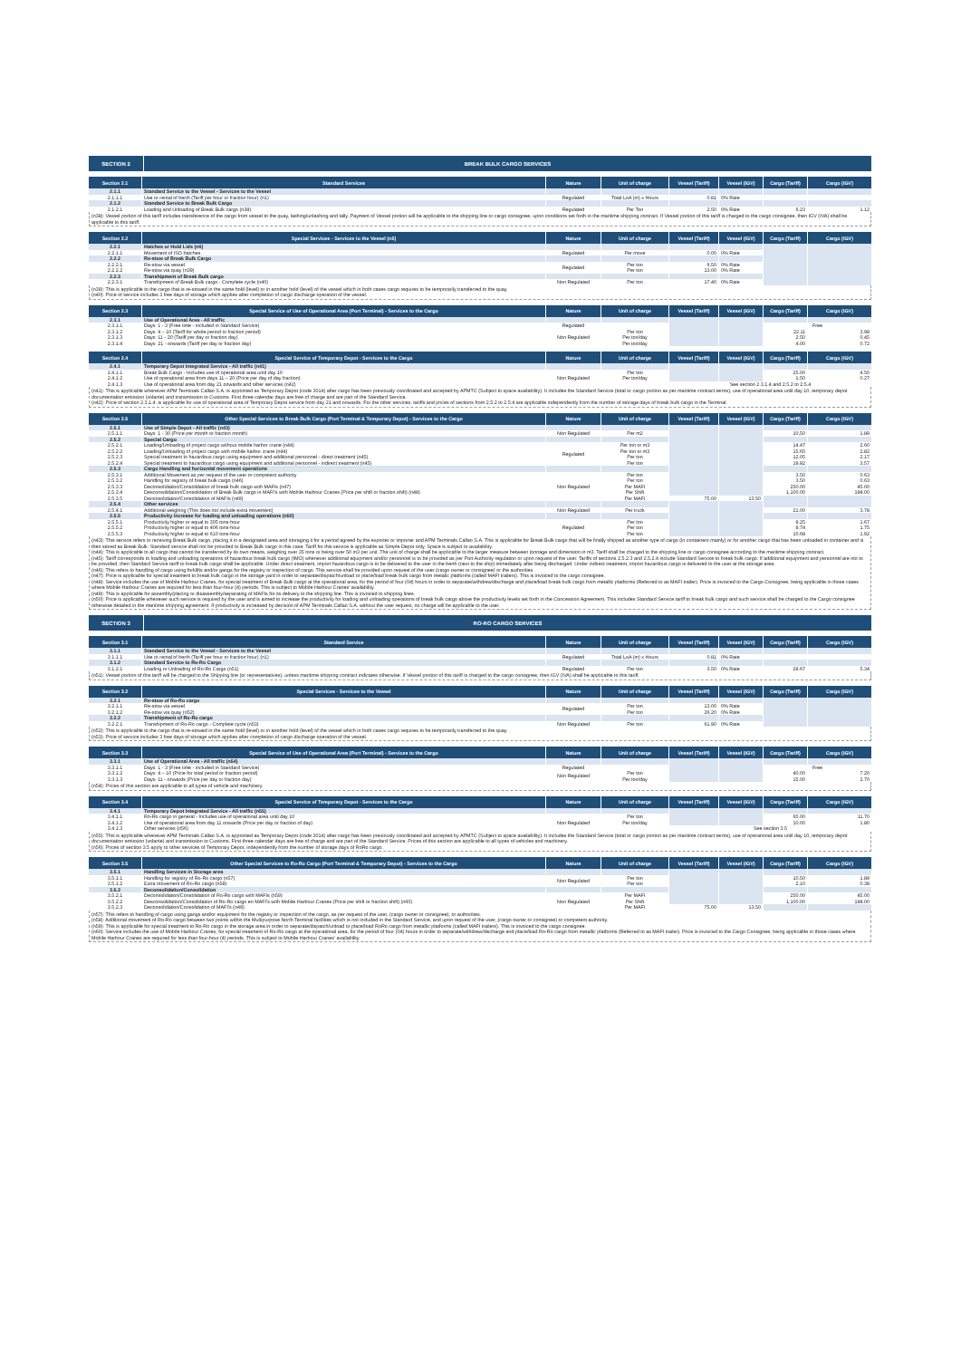| SECTION 2 | BREAK BULK CARGO SERVICES |
| --- | --- |
| Section 2.1 | Standard Services | Nature | Unit of charge | Vessel (Tariff) | Vessel (IGV) | Cargo (Tariff) | Cargo (IGV) |
| --- | --- | --- | --- | --- | --- | --- | --- |
| 2.1.1 | Standard Service to the Vessel - Services to the Vessel | | | | | | |
| 2.1.1.1 | Use or rental of berth (Tariff per hour or fraction hour) (n1) | Regulated | Total LoA (m) x Hours | 0.81 | 0% Rate | | |
| 2.1.2 | Standard Service to Break Bulk Cargo | | | | | | |
| 2.1.2.1 | Loading and Unloading of Break Bulk cargo (n38) | Regulated | Per Ton | 2.50 | 0% Rate | 6.23 | 1.12 |
| (n38): Vessel portion of this tariff includes transference of the cargo from vessel to the quay, lashing/unlashing and tally. Payment of Vessel portion will be applicable to the shipping line or cargo consignee, upon conditions set forth in the maritime shipping contract. If Vessel portion of this tariff is charged to the cargo consignee, then IGV (IVA) shall be applicable to this tariff. | | | | | | | |
| Section 2.2 | Special Services - Services to the Vessel (n5) | Nature | Unit of charge | Vessel (Tariff) | Vessel (IGV) | Cargo (Tariff) | Cargo (IGV) |
| --- | --- | --- | --- | --- | --- | --- | --- |
| 2.2.1 | Hatches or Hold Lids (n6) | | | | | | |
| 2.2.1.1 | Movement of ISO hatches | Regulated | Per move | 0.00 | 0% Rate | | |
| 2.2.2 | Re-stow of Break Bulk Cargo | | | | | | |
| 2.2.2.1 | Re-stow via vessel | Regulated | Per ton | 6.50 | 0% Rate | | |
| 2.2.2.2 | Re-stow via quay (n39) | | Per ton | 13.00 | 0% Rate | | |
| 2.2.3 | Transhipment of Break Bulk cargo | | | | | | |
| 2.2.3.1 | Transhipment of Break Bulk cargo - Complete cycle (n40) | Non Regulated | Per ton | 17.40 | 0% Rate | | |
| (n39): This is applicable to the cargo that is re-stowed in the same hold (level) or in another hold (level) of the vessel which in both cases cargo requires to be temporarily transferred to the quay. (n40): Price of service includes 3 free days of storage which applies after completion of cargo discharge operation of the vessel. | | | | | | | |
| Section 2.3 | Special Service of Use of Operational Area (Port Terminal) - Services to the Cargo | Nature | Unit of charge | Vessel (Tariff) | Vessel (IGV) | Cargo (Tariff) | Cargo (IGV) |
| --- | --- | --- | --- | --- | --- | --- | --- |
| 2.3.1 | Use of Operational Area - All traffic | | | | | | |
| 2.3.1.1 | Days: 1 - 3 (Free time - included in Standard Service) | Regulated | | | | Free | |
| 2.3.1.2 | Days: 4 – 10 (Tariff for whole period or fraction period) | Non Regulated | Per ton | | | 22.11 | 3.98 |
| 2.3.1.3 | Days: 11 - 20 (Tariff per day or fraction day) | | Per ton/day | | | 2.50 | 0.45 |
| 2.3.1.4 | Days: 21 - onwards (Tariff per day or fraction day) | | Per ton/day | | | 4.00 | 0.72 |
| Section 2.4 | Special Service of Temporary Depot - Services to the Cargo | Nature | Unit of charge | Vessel (Tariff) | Vessel (IGV) | Cargo (Tariff) | Cargo (IGV) |
| --- | --- | --- | --- | --- | --- | --- | --- |
| 2.4.1 | Temporary Depot Integrated Service - All traffic (n41) | | | | | | |
| 2.4.1.1 | Break Bulk Cargo - Includes use of operational area until day 10 | Non Regulated | Per ton | | | 25.00 | 4.50 |
| 2.4.1.2 | Use of operational area from days 11 – 20 (Price per day of day fraction) | | Per ton/day | | | 1.50 | 0.27 |
| 2.4.1.3 | Use of operational area from day 21 onwards and other services (n42) | | | See section 2.3.1.4 and 2.5.2 to 2.5.4 | | | |
| (n41): This is applicable whenever APM Terminals Callao S.A. is appointed as Temporary Depot (code 3014) after cargo has been previously coordinated and accepted by APMTC (Subject to space availability). It includes the Standard Service (total or cargo portion as per maritime contract terms), use of operational area until day 10, temporary depot documentation emission (volante) and transmission to Customs. First three calendar days are free of charge and are part of the Standard Service. (n42): Price of section 2.3.1.4. is applicable for use of operational area of Temporary Depot service from day 21 and onwards. For the other services, tariffs and prices of sections from 2.5.2 to 2.5.4 are applicable independently from the number of storage days of break bulk cargo in the Terminal. | | | | | | | |
| Section 2.5 | Other Special Services to Break Bulk Cargo (Port Terminal & Temporary Depot) - Services to the Cargo | Nature | Unit of charge | Vessel (Tariff) | Vessel (IGV) | Cargo (Tariff) | Cargo (IGV) |
| --- | --- | --- | --- | --- | --- | --- | --- |
| 2.5.1 | Use of Simple Depot - All traffic (n43) | | | | | | |
| 2.5.1.1 | Days: 1 - 30 (Price per month or fraction month) | Non Regulated | Per m2 | | | 10.50 | 1.89 |
| 2.5.2 | Special Cargo | | | | | | |
| 2.5.2.1 | Loading/Unloading of project cargo without mobile harbor crane (n44) | Regulated | Per ton or m3 | | | 14.47 | 2.60 |
| 2.5.2.2 | Loading/Unloading of project cargo with mobile harbor crane (n44) | | Per ton or m3 | | | 15.65 | 2.82 |
| 2.5.2.3 | Special treatment to hazardous cargo using equipment and additional personnel - direct treatment (n45) | | Per ton | | | 12.05 | 2.17 |
| 2.5.2.4 | Special treatment to hazardous cargo using equipment and additional personnel - indirect treatment (n45) | | Per ton | | | 19.82 | 3.57 |
| 2.5.3 | Cargo Handling and horizontal movement operations | | | | | | |
| 2.5.3.1 | Additional Movement as per request of the user or competent authority | Non Regulated | Per ton | | | 3.50 | 0.63 |
| 2.5.3.2 | Handling for registry of break bulk cargo (n46) | | Per ton | | | 3.50 | 0.63 |
| 2.5.3.3 | Deconsolidation/Consolidation of break bulk cargo with MAFIs (n47) | | Per MAFI | | | 250.00 | 45.00 |
| 2.5.3.4 | Desconsolidation/Consolidation of Break Bulk cargo in MAFI's with Mobile Harbour Cranes (Price per shift or fraction shift) (n48) | | Per Shift | | | 1,100.00 | 198.00 |
| 2.5.3.5 | Deconsolidation/Consolidation of MAFIs (n49) | | Per MAFI | 75.00 | 13.50 | | |
| 2.5.4 | Other services | | | | | | |
| 2.5.4.1 | Additional weighing (This does not include extra movement) | Non Regulated | Per truck | | | 21.00 | 3.78 |
| 2.5.5 | Productivity increase for loading and unloading operations (n50) | | | | | | |
| 2.5.5.1 | Productivity higher or equal to 305 tons-hour | Regulated | Per ton | | | 9.25 | 1.67 |
| 2.5.5.2 | Productivity higher or equal to 406 tons-hour | | Per ton | | | 9.74 | 1.75 |
| 2.5.5.3 | Productivity higher or equal to 610 tons-hour | | Per ton | | | 10.68 | 1.92 |
| (n43): This service refers to receiving Break Bulk cargo, placing it in a designated area and storaging it for a period agreed by the exporter or importer and APM Terminals Callao S.A. This is applicable for Break Bulk cargo that will be finally shipped as another type of cargo (in containers mainly) or for another cargo that has been unloaded in container and is then stored as Break Bulk. Standard service shall not be provided to Break Bulk cargo in this case. Tariff for this service is applicable as Simple Depot only. Space is subject to availability. (n44): This is applicable to all cargo that cannot be transferred by its own means, weighing over 35 tons or being over 50 m3 per unit. The unit of charge shall be applicable to the larger measure between tonnage and dimension in m3. Tariff shall be charged to the shipping line or cargo consignee according to the maritime shipping contract. (n45): Tariff corresponds to loading and unloading operations of hazardous break bulk cargo (IMO) whenever additional equipment and/or personnel is to be provided as per Port Authority regulation or upon request of the user. Tariffs of sections 2.5.2.3 and 2.5.2.4 include Standard Service to break bulk cargo. If additional equipment and personnel are not to be provided, then Standard Service tariff to break bulk cargo shall be applicable. Under direct treatment, import hazardous cargo is to be delivered to the user in the berth (next to the ship) immediately after being discharged. Under indirect treatment, import hazardous cargo is delivered to the user at the storage area. (n46): This refers to handling of cargo using forklifts and/or gangs for the registry or inspection of cargo. This service shall be provided upon request of the user (cargo owner or consignee) or the authorities. (n47): Price is applicable for special treatment to break bulk cargo in the storage yard in order to separate/dispatch/unload or place/load break bulk cargo from metalic platforms (called MAFI trailers). This is invoiced to the cargo consignee. (n48): Service includes the use of Mobile Harbour Cranes, for special treatment of Break Bulk cargo at the operational area, for the period of four (04) hours in order to separate/withdrew/discharge and place/load break bulk cargo from metallic platforms (Referred to as MAFI trailer). Price is invoiced to the Cargo Consignee, being applicable in those cases where Mobile Harbour Cranes are required for less than four-hour (4) periods. This is subject to Mobile Harbour Cranes' availability. (n49): This is applicable for assembly/placing or disassembly/separating of MAFIs for its delivery to the shipping line. This is invoiced to shipping lines. (n50): Price is applicable whenever such service is required by the user and is aimed to increase the productivity for loading and unloading operations of break bulk cargo above the productivity levels set forth in the Concession Agreement. This includes Standard Service tariff to break bulk cargo and such service shall be charged to the Cargo consignee otherwise detailed in the maritime shipping agreement. If productivity is increased by decision of APM Terminals Callao S.A. without the user request, no charge will be applicable to the user. | | | | | | | |
| SECTION 3 | RO-RO CARGO SERVICES |
| --- | --- |
| Section 3.1 | Standard Service | Nature | Unit of charge | Vessel (Tariff) | Vessel (IGV) | Cargo (Tariff) | Cargo (IGV) |
| --- | --- | --- | --- | --- | --- | --- | --- |
| 3.1.1 | Standard Service to the Vessel - Services to the Vessel | | | | | | |
| 3.1.1.1 | Use or rental of berth (Tariff per hour or fraction hour) (n1) | Regulated | Total LoA (m) x Hours | 0.81 | 0% Rate | | |
| 3.1.2 | Standard Service to Ro-Ro Cargo | | | | | | |
| 3.1.2.1 | Loading or Unloading of Ro-Ro Cargo (n51) | Regulated | Per ton | 3.50 | 0% Rate | 29.67 | 5.34 |
| (n51): Vessel portion of this tariff will be charged to the Shipping line (or representatives), unless maritime shipping contract indicates otherwise. If Vessel portion of this tariff is charged to the cargo consignee, then IGV (IVA) shall be applicable to this tariff. | | | | | | | |
| Section 3.2 | Special Services - Services to the Vessel | Nature | Unit of charge | Vessel (Tariff) | Vessel (IGV) | Cargo (Tariff) | Cargo (IGV) |
| --- | --- | --- | --- | --- | --- | --- | --- |
| 3.2.1 | Re-stow of Ro-Ro cargo | | | | | | |
| 3.2.1.1 | Re-stow via vessel | Regulated | Per ton | 13.00 | 0% Rate | | |
| 3.2.1.2 | Re-stow via quay (n52) | | Per ton | 26.20 | 0% Rate | | |
| 3.2.2 | Transhipment of Ro-Ro cargo | | | | | | |
| 3.2.2.1 | Transhipment of Ro-Ro cargo - Complete cycle (n53) | Non Regulated | Per ton | 61.90 | 0% Rate | | |
| (n52): This is applicable to the cargo that is re-stowed in the same hold (level) or in another hold (level) of the vessel which in both cases cargo requires to be temporarily transferred to the quay. (n53): Price of service includes 3 free days of storage which applies after completion of cargo discharge operation of the vessel. | | | | | | | |
| Section 3.3 | Special Service of Use of Operational Area (Port Terminal) - Services to the Cargo | Nature | Unit of charge | Vessel (Tariff) | Vessel (IGV) | Cargo (Tariff) | Cargo (IGV) |
| --- | --- | --- | --- | --- | --- | --- | --- |
| 3.3.1 | Use of Operational Area - All traffic (n54) | | | | | | |
| 3.3.1.1 | Days: 1 - 3 (Free time - included in Standard Service) | Regulated | | | | Free | |
| 3.3.1.2 | Days: 4 – 10 (Price for total period or fraction period) | Non Regulated | Per ton | | | 40.00 | 7.20 |
| 3.3.1.3 | Days: 11 - onwards (Price per day or fraction day) | | Per ton/day | | | 15.00 | 2.70 |
| (n54): Prices of this section are applicable to all types of vehicle and machinery. | | | | | | | |
| Section 3.4 | Special Service of Temporary Depot - Services to the Cargo | Nature | Unit of charge | Vessel (Tariff) | Vessel (IGV) | Cargo (Tariff) | Cargo (IGV) |
| --- | --- | --- | --- | --- | --- | --- | --- |
| 3.4.1 | Temporary Depot Integrated Service - All traffic (n55) | | | | | | |
| 3.4.1.1 | Ro-Ro cargo in general - Includes use of operational area until day 10 | Non Regulated | Per ton | | | 65.00 | 11.70 |
| 3.4.1.2 | Use of operational area from day 11 onwards (Price per day or fraction of day) | | Per ton/day | | | 10.00 | 1.80 |
| 3.4.1.3 | Other services (n56) | | | See section 3.5 | | | |
| (n55): This is applicable whenever APM Terminals Callao S.A. is appointed as Temporary Depot (code 3014) after cargo has been previously coordinated and accepted by APMTC (Subject to space availability). It includes the Standard Service (total or cargo portion as per maritime contract terms), use of operational area until day 10, temporary depot documentation emission (volante) and transmission to Customs. First three calendar days are free of charge and are part of the Standard Service. Prices of this section are applicable to all types of vehicles and machinery. (n56): Prices of section 3.5 apply to other services of Temporary Depot, independently from the number of storage days of RoRo cargo. | | | | | | | |
| Section 3.5 | Other Special Services to Ro-Ro Cargo (Port Terminal & Temporary Depot) - Services to the Cargo | Nature | Unit of charge | Vessel (Tariff) | Vessel (IGV) | Cargo (Tariff) | Cargo (IGV) |
| --- | --- | --- | --- | --- | --- | --- | --- |
| 3.5.1 | Handling Services in Storage area | | | | | | |
| 3.5.1.1 | Handling for registry of Ro-Ro cargo (n57) | Non Regulated | Per ton | | | 10.50 | 1.89 |
| 3.5.1.2 | Extra movement of Ro-Ro cargo (n58) | | Per ton | | | 2.10 | 0.38 |
| 3.5.2 | Deconsolidation/Consolidation | | | | | | |
| 3.5.2.1 | Deconsolidation/Consolidation of Ro-Ro cargo with MAFIs (n59) | Non Regulated | Per MAFI | | | 250.00 | 45.00 |
| 3.5.2.2 | Desconsolidation/Consolidation of Ro-Ro cargo en MAFI's with Mobile Harbour Cranes (Price per shift or fraction shift) (n60) | | Per Shift | | | 1,100.00 | 198.00 |
| 3.5.2.3 | Deconsolidation/Consolidation of MAFI's (n49) | | Per MAFI | 75.00 | 13.50 | | |
| (n57): This refers to handling of cargo using gangs and/or equipment for the registry or inspection of the cargo, as per request of the user, (cargo owner or consignee), or authorities. (n58): Additional movement of Ro-Ro cargo between two points within the Multipurpose North Terminal facilities which is not included in the Standard Service, and upon request of the user, (cargo owner or consignee) or competent authority. (n59): This is applicable for special treatment to Ro-Ro cargo in the storage area in order to separate/dispatch/unload or place/load RoRo cargo from metallic platforms (called MAFI trailers). This is invoiced to the cargo consignee. (n60): Service includes the use of Mobile Harbour Cranes, for special treatment of Ro-Ro cargo at the operational area, for the period of four (04) hours in order to separate/withdrew/discharge and place/load Ro-Ro cargo from metallic platforms (Referred to as MAFI trailer). Price is invoiced to the Cargo Consignee, being applicable in those cases where Mobile Harbour Cranes are required for less than four-hour (4) periods. This is subject to Mobile Harbour Cranes' availability. | | | | | | | |